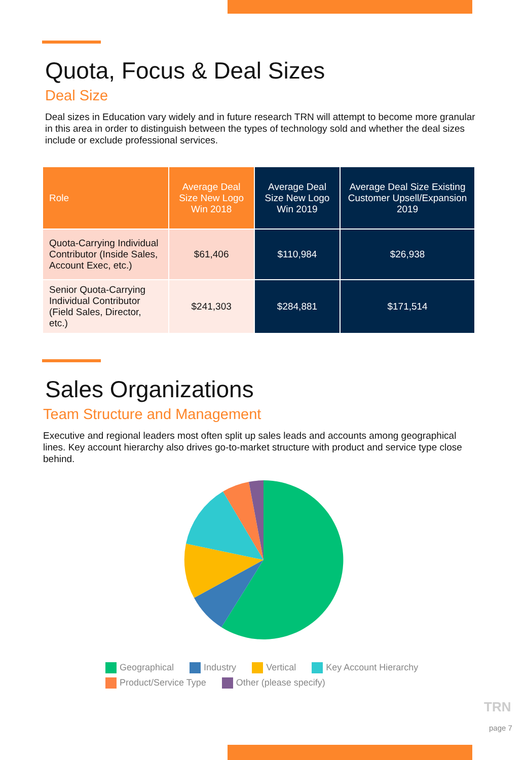Quota, Focus & Deal Sizes
Deal Size
Deal sizes in Education vary widely and in future research TRN will attempt to become more granular in this area in order to distinguish between the types of technology sold and whether the deal sizes include or exclude professional services.
| Role | Average Deal Size New Logo Win 2018 | Average Deal Size New Logo Win 2019 | Average Deal Size Existing Customer Upsell/Expansion 2019 |
| --- | --- | --- | --- |
| Quota-Carrying Individual Contributor (Inside Sales, Account Exec, etc.) | $61,406 | $110,984 | $26,938 |
| Senior Quota-Carrying Individual Contributor (Field Sales, Director, etc.) | $241,303 | $284,881 | $171,514 |
Sales Organizations
Team Structure and Management
Executive and regional leaders most often split up sales leads and accounts among geographical lines. Key account hierarchy also drives go-to-market structure with product and service type close behind.
Geographical Industry Vertical Key Account Hierarchy
Product/Service Type Other (please specify)
TRN
page 7